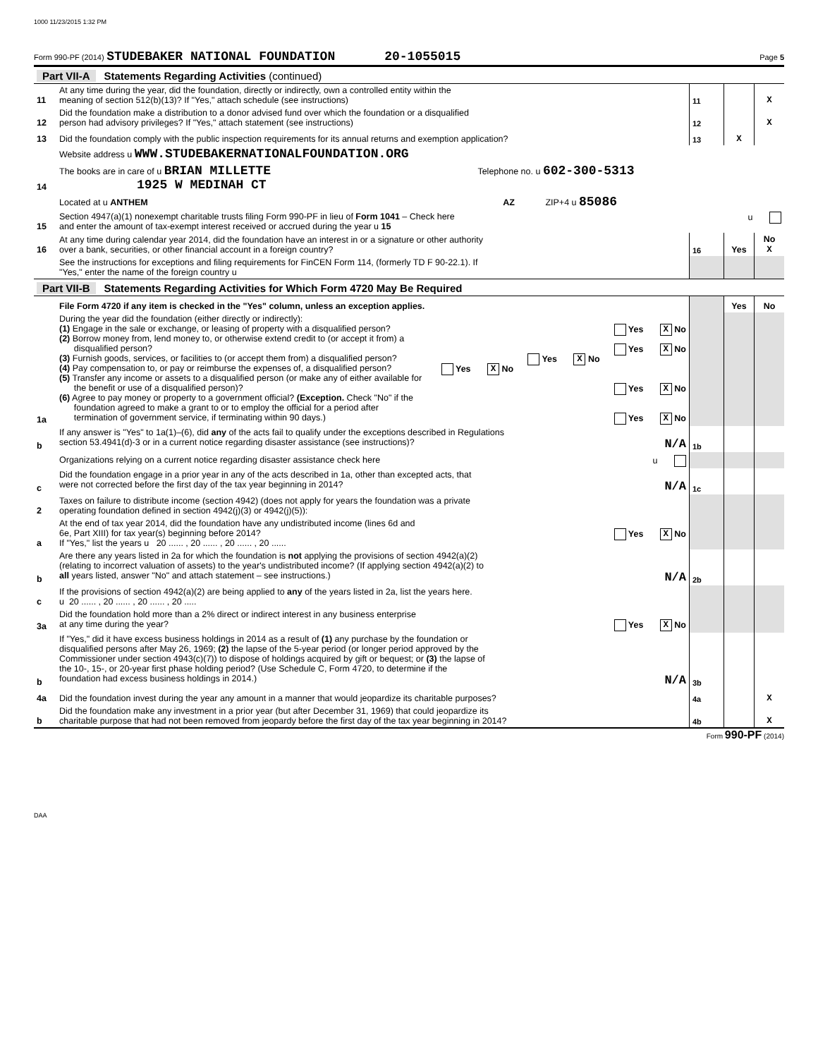1000 11/23/2015 1:32 PM
Form 990-PF (2014) STUDEBAKER NATIONAL FOUNDATION 20-1055015 Page 5
| Part VII-A Statements Regarding Activities (continued) | | | | |
| 11 | At any time during the year, did the foundation, directly or indirectly, own a controlled entity within the meaning of section 512(b)(13)? If "Yes," attach schedule (see instructions) | 11 | | X |
| 12 | Did the foundation make a distribution to a donor advised fund over which the foundation or a disqualified person had advisory privileges? If "Yes," attach statement (see instructions) | 12 | | X |
| 13 | Did the foundation comply with the public inspection requirements for its annual returns and exemption application? | 13 | X | |
| | Website address u WWW.STUDEBAKERNATIONALFOUNDATION.ORG | | | |
| 14 | The books are in care of u BRIAN MILLETTE Telephone no. u 602-300-5313 1925 W MEDINAH CT | | | |
| | Located at u ANTHEM AZ ZIP+4 u 85086 | | | |
| 15 | Section 4947(a)(1) nonexempt charitable trusts filing Form 990-PF in lieu of Form 1041 – Check here u and enter the amount of tax-exempt interest received or accrued during the year u 15 | | | |
| 16 | At any time during calendar year 2014, did the foundation have an interest in or a signature or other authority over a bank, securities, or other financial account in a foreign country? | 16 | Yes | No X |
| | See the instructions for exceptions and filing requirements for FinCEN Form 114, (formerly TD F 90-22.1). If "Yes," enter the name of the foreign country u | | | |
| Part VII-B Statements Regarding Activities for Which Form 4720 May Be Required | | | | |
| | File Form 4720 if any item is checked in the "Yes" column, unless an exception applies. | | Yes | No |
| 1a | During the year did the foundation (either directly or indirectly): (1) Engage in the sale or exchange, or leasing of property with a disqualified person? Yes X No (2) Borrow money from, lend money to, or otherwise extend credit to (or accept it from) a disqualified person? Yes X No (3) Furnish goods, services, or facilities to (or accept them from) a disqualified person? Yes X No (4) Pay compensation to, or pay or reimburse the expenses of, a disqualified person? Yes X No (5) Transfer any income or assets to a disqualified person (or make any of either available for the benefit or use of a disqualified person)? Yes X No (6) Agree to pay money or property to a government official? (Exception. Check "No" if the foundation agreed to make a grant to or to employ the official for a period after termination of government service, if terminating within 90 days.) Yes X No | | | |
| b | If any answer is "Yes" to 1a(1)–(6), did any of the acts fail to qualify under the exceptions described in Regulations section 53.4941(d)-3 or in a current notice regarding disaster assistance (see instructions)? N/A | 1b | | |
| | Organizations relying on a current notice regarding disaster assistance check here u | | | |
| c | Did the foundation engage in a prior year in any of the acts described in 1a, other than excepted acts, that were not corrected before the first day of the tax year beginning in 2014? N/A | 1c | | |
| 2 | Taxes on failure to distribute income (section 4942) (does not apply for years the foundation was a private operating foundation defined in section 4942(j)(3) or 4942(j)(5)): | | | |
| a | At the end of tax year 2014, did the foundation have any undistributed income (lines 6d and 6e, Part XIII) for tax year(s) beginning before 2014? Yes X No If "Yes," list the years u 20 ...... , 20 ...... , 20 ...... , 20 ...... | | | |
| b | Are there any years listed in 2a for which the foundation is not applying the provisions of section 4942(a)(2) (relating to incorrect valuation of assets) to the year's undistributed income? (If applying section 4942(a)(2) to all years listed, answer "No" and attach statement – see instructions.) N/A | 2b | | |
| c | If the provisions of section 4942(a)(2) are being applied to any of the years listed in 2a, list the years here. u 20 ...... , 20 ...... , 20 ...... , 20 ..... | | | |
| 3a | Did the foundation hold more than a 2% direct or indirect interest in any business enterprise at any time during the year? Yes X No | | | |
| b | If "Yes," did it have excess business holdings in 2014 as a result of (1) any purchase by the foundation or disqualified persons after May 26, 1969; (2) the lapse of the 5-year period (or longer period approved by the Commissioner under section 4943(c)(7)) to dispose of holdings acquired by gift or bequest; or (3) the lapse of the 10-, 15-, or 20-year first phase holding period? (Use Schedule C, Form 4720, to determine if the foundation had excess business holdings in 2014.) N/A | 3b | | |
| 4a | Did the foundation invest during the year any amount in a manner that would jeopardize its charitable purposes? | 4a | | X |
| b | Did the foundation make any investment in a prior year (but after December 31, 1969) that could jeopardize its charitable purpose that had not been removed from jeopardy before the first day of the tax year beginning in 2014? | 4b | | X |
Form 990-PF (2014)
DAA